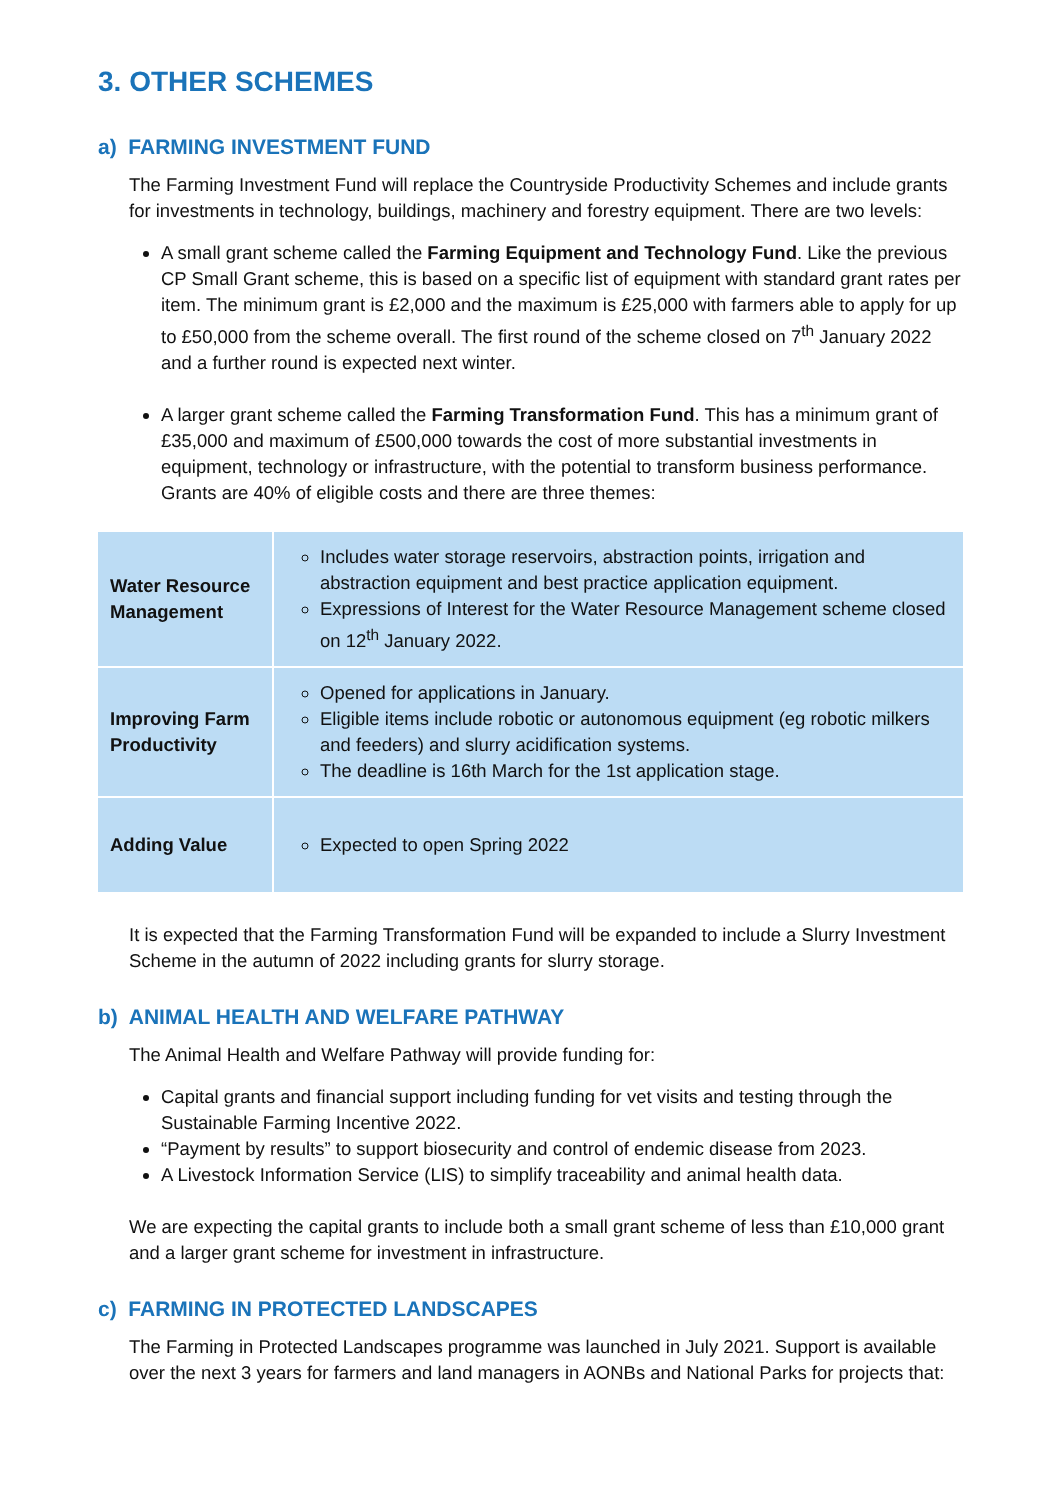3. OTHER SCHEMES
a) FARMING INVESTMENT FUND
The Farming Investment Fund will replace the Countryside Productivity Schemes and include grants for investments in technology, buildings, machinery and forestry equipment. There are two levels:
A small grant scheme called the Farming Equipment and Technology Fund. Like the previous CP Small Grant scheme, this is based on a specific list of equipment with standard grant rates per item. The minimum grant is £2,000 and the maximum is £25,000 with farmers able to apply for up to £50,000 from the scheme overall. The first round of the scheme closed on 7<sup>th</sup> January 2022 and a further round is expected next winter.
A larger grant scheme called the Farming Transformation Fund. This has a minimum grant of £35,000 and maximum of £500,000 towards the cost of more substantial investments in equipment, technology or infrastructure, with the potential to transform business performance. Grants are 40% of eligible costs and there are three themes:
| Water Resource Management | Includes water storage reservoirs, abstraction points, irrigation and abstraction equipment and best practice application equipment. Expressions of Interest for the Water Resource Management scheme closed on 12<sup>th</sup> January 2022. |
| Improving Farm Productivity | Opened for applications in January. Eligible items include robotic or autonomous equipment (eg robotic milkers and feeders) and slurry acidification systems. The deadline is 16th March for the 1st application stage. |
| Adding Value | Expected to open Spring 2022 |
It is expected that the Farming Transformation Fund will be expanded to include a Slurry Investment Scheme in the autumn of 2022 including grants for slurry storage.
b) ANIMAL HEALTH AND WELFARE PATHWAY
The Animal Health and Welfare Pathway will provide funding for:
Capital grants and financial support including funding for vet visits and testing through the Sustainable Farming Incentive 2022.
“Payment by results” to support biosecurity and control of endemic disease from 2023.
A Livestock Information Service (LIS) to simplify traceability and animal health data.
We are expecting the capital grants to include both a small grant scheme of less than £10,000 grant and a larger grant scheme for investment in infrastructure.
c) FARMING IN PROTECTED LANDSCAPES
The Farming in Protected Landscapes programme was launched in July 2021. Support is available over the next 3 years for farmers and land managers in AONBs and National Parks for projects that: